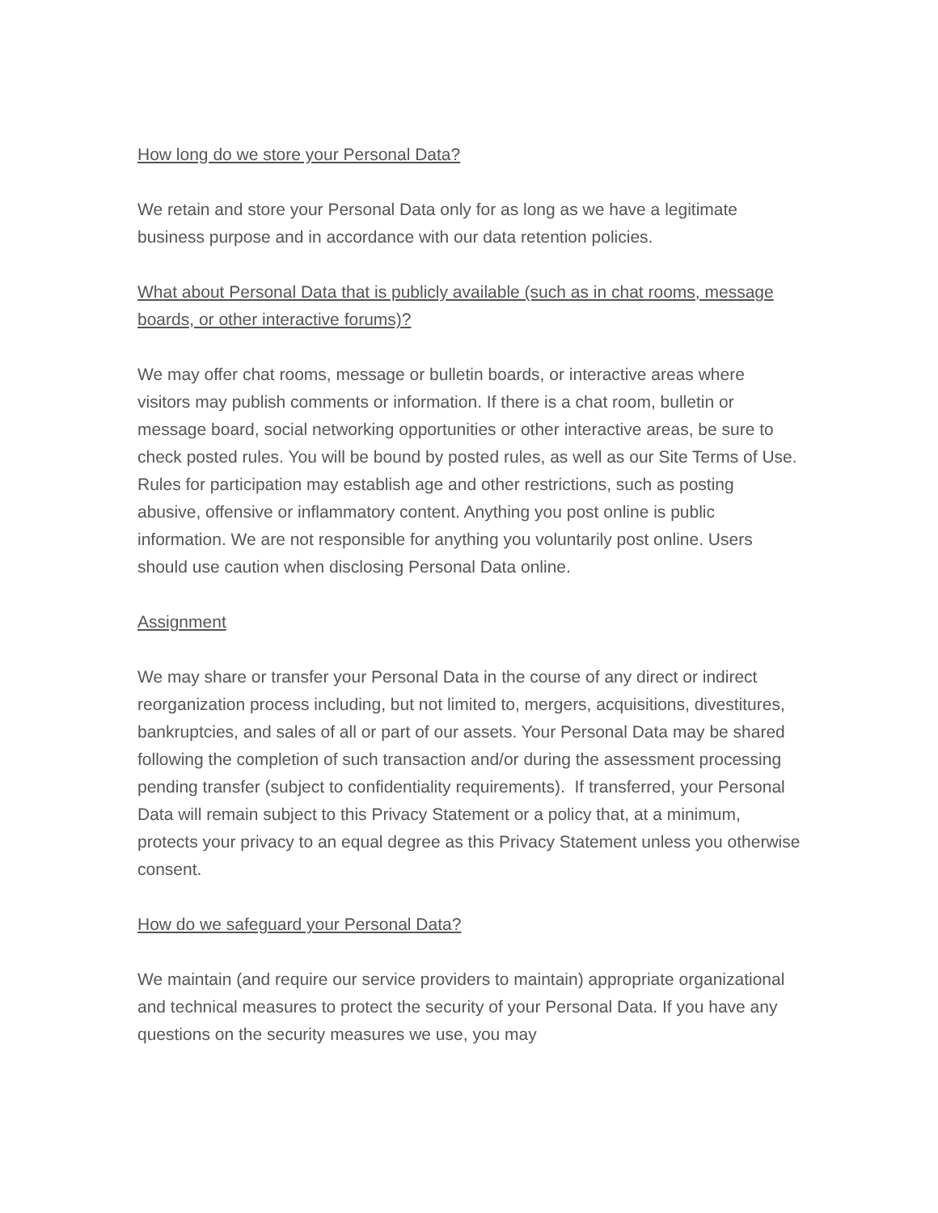How long do we store your Personal Data?
We retain and store your Personal Data only for as long as we have a legitimate business purpose and in accordance with our data retention policies.
What about Personal Data that is publicly available (such as in chat rooms, message boards, or other interactive forums)?
We may offer chat rooms, message or bulletin boards, or interactive areas where visitors may publish comments or information. If there is a chat room, bulletin or message board, social networking opportunities or other interactive areas, be sure to check posted rules. You will be bound by posted rules, as well as our Site Terms of Use. Rules for participation may establish age and other restrictions, such as posting abusive, offensive or inflammatory content. Anything you post online is public information. We are not responsible for anything you voluntarily post online. Users should use caution when disclosing Personal Data online.
Assignment
We may share or transfer your Personal Data in the course of any direct or indirect reorganization process including, but not limited to, mergers, acquisitions, divestitures, bankruptcies, and sales of all or part of our assets. Your Personal Data may be shared following the completion of such transaction and/or during the assessment processing pending transfer (subject to confidentiality requirements). If transferred, your Personal Data will remain subject to this Privacy Statement or a policy that, at a minimum, protects your privacy to an equal degree as this Privacy Statement unless you otherwise consent.
How do we safeguard your Personal Data?
We maintain (and require our service providers to maintain) appropriate organizational and technical measures to protect the security of your Personal Data. If you have any questions on the security measures we use, you may